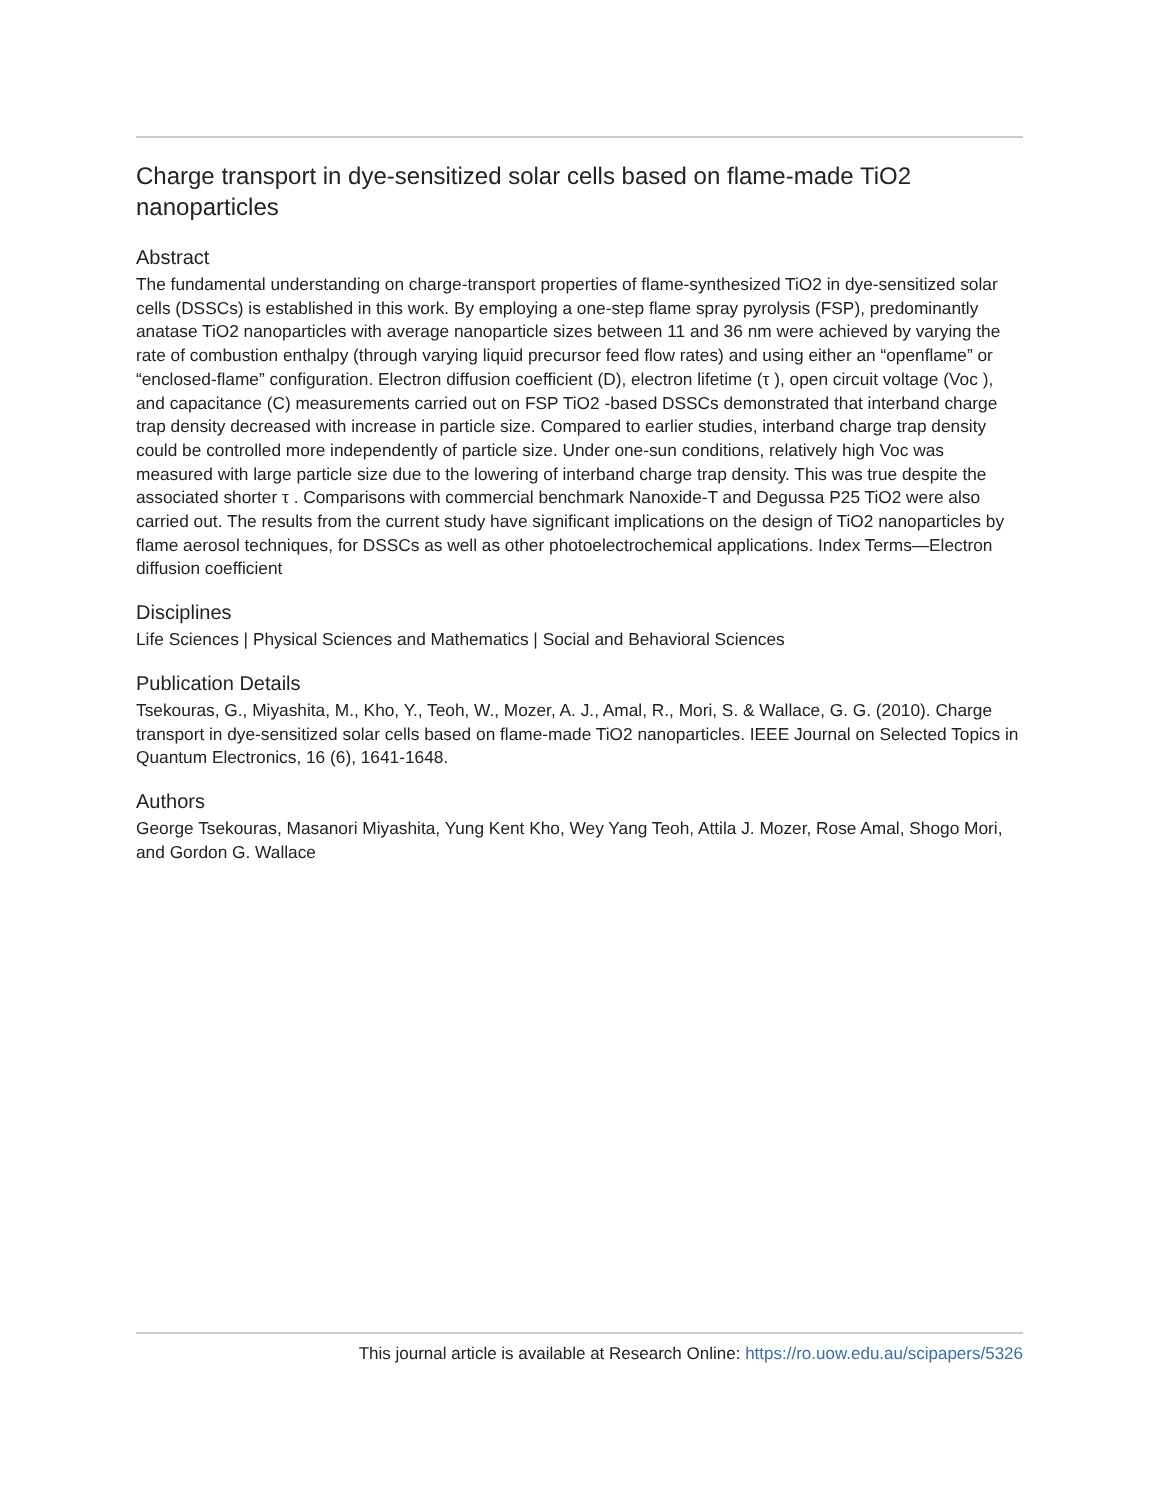Charge transport in dye-sensitized solar cells based on flame-made TiO2 nanoparticles
Abstract
The fundamental understanding on charge-transport properties of flame-synthesized TiO2 in dye-sensitized solar cells (DSSCs) is established in this work. By employing a one-step flame spray pyrolysis (FSP), predominantly anatase TiO2 nanoparticles with average nanoparticle sizes between 11 and 36 nm were achieved by varying the rate of combustion enthalpy (through varying liquid precursor feed flow rates) and using either an “openflame” or “enclosed-flame” configuration. Electron diffusion coefficient (D), electron lifetime (τ ), open circuit voltage (Voc ), and capacitance (C) measurements carried out on FSP TiO2 -based DSSCs demonstrated that interband charge trap density decreased with increase in particle size. Compared to earlier studies, interband charge trap density could be controlled more independently of particle size. Under one-sun conditions, relatively high Voc was measured with large particle size due to the lowering of interband charge trap density. This was true despite the associated shorter τ . Comparisons with commercial benchmark Nanoxide-T and Degussa P25 TiO2 were also carried out. The results from the current study have significant implications on the design of TiO2 nanoparticles by flame aerosol techniques, for DSSCs as well as other photoelectrochemical applications. Index Terms—Electron diffusion coefficient
Disciplines
Life Sciences | Physical Sciences and Mathematics | Social and Behavioral Sciences
Publication Details
Tsekouras, G., Miyashita, M., Kho, Y., Teoh, W., Mozer, A. J., Amal, R., Mori, S. & Wallace, G. G. (2010). Charge transport in dye-sensitized solar cells based on flame-made TiO2 nanoparticles. IEEE Journal on Selected Topics in Quantum Electronics, 16 (6), 1641-1648.
Authors
George Tsekouras, Masanori Miyashita, Yung Kent Kho, Wey Yang Teoh, Attila J. Mozer, Rose Amal, Shogo Mori, and Gordon G. Wallace
This journal article is available at Research Online: https://ro.uow.edu.au/scipapers/5326